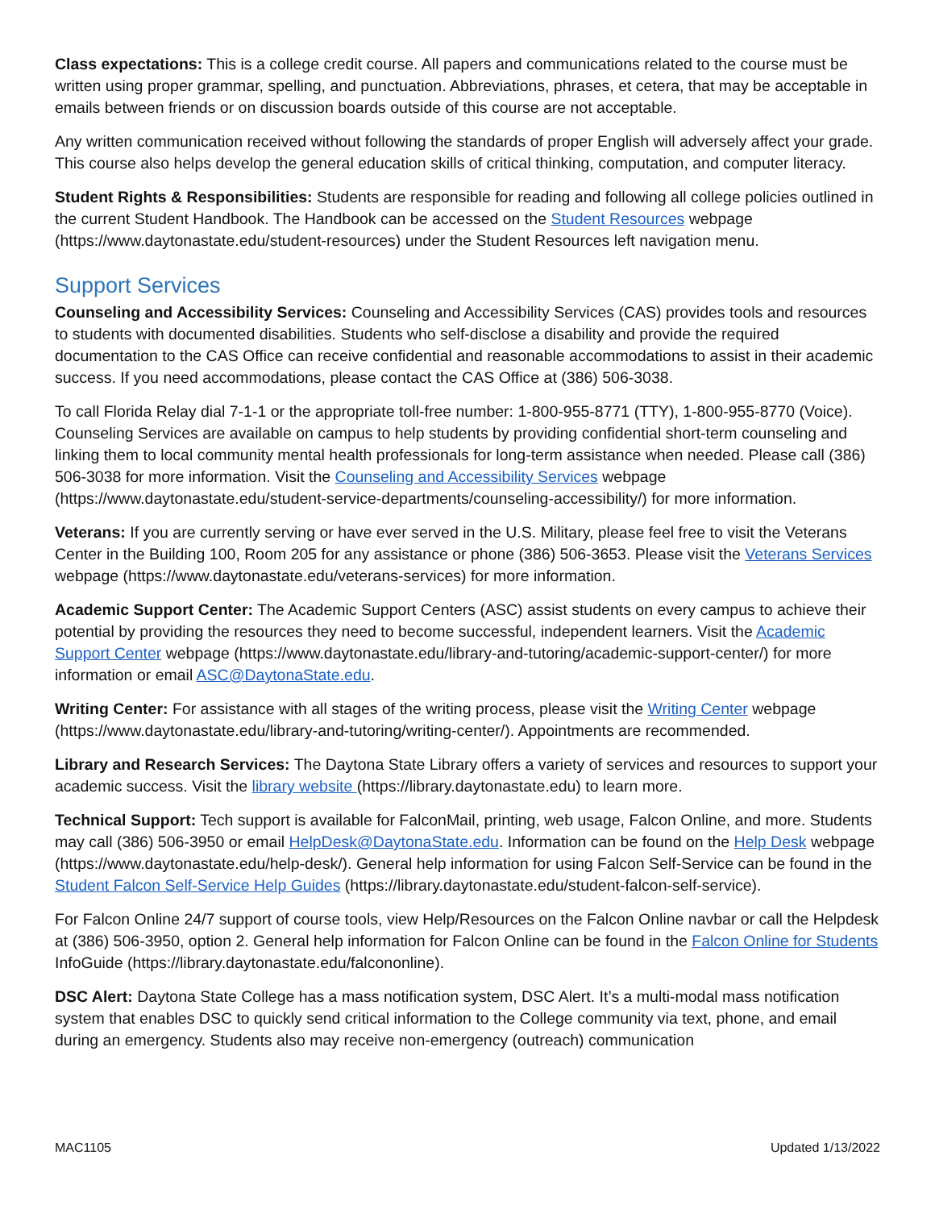Class expectations: This is a college credit course. All papers and communications related to the course must be written using proper grammar, spelling, and punctuation. Abbreviations, phrases, et cetera, that may be acceptable in emails between friends or on discussion boards outside of this course are not acceptable.
Any written communication received without following the standards of proper English will adversely affect your grade. This course also helps develop the general education skills of critical thinking, computation, and computer literacy.
Student Rights & Responsibilities: Students are responsible for reading and following all college policies outlined in the current Student Handbook. The Handbook can be accessed on the Student Resources webpage (https://www.daytonastate.edu/student-resources) under the Student Resources left navigation menu.
Support Services
Counseling and Accessibility Services: Counseling and Accessibility Services (CAS) provides tools and resources to students with documented disabilities. Students who self-disclose a disability and provide the required documentation to the CAS Office can receive confidential and reasonable accommodations to assist in their academic success. If you need accommodations, please contact the CAS Office at (386) 506-3038.
To call Florida Relay dial 7-1-1 or the appropriate toll-free number: 1-800-955-8771 (TTY), 1-800-955-8770 (Voice). Counseling Services are available on campus to help students by providing confidential short-term counseling and linking them to local community mental health professionals for long-term assistance when needed. Please call (386) 506-3038 for more information. Visit the Counseling and Accessibility Services webpage (https://www.daytonastate.edu/student-service-departments/counseling-accessibility/) for more information.
Veterans: If you are currently serving or have ever served in the U.S. Military, please feel free to visit the Veterans Center in the Building 100, Room 205 for any assistance or phone (386) 506-3653. Please visit the Veterans Services webpage (https://www.daytonastate.edu/veterans-services) for more information.
Academic Support Center: The Academic Support Centers (ASC) assist students on every campus to achieve their potential by providing the resources they need to become successful, independent learners. Visit the Academic Support Center webpage (https://www.daytonastate.edu/library-and-tutoring/academic-support-center/) for more information or email ASC@DaytonaState.edu.
Writing Center: For assistance with all stages of the writing process, please visit the Writing Center webpage (https://www.daytonastate.edu/library-and-tutoring/writing-center/). Appointments are recommended.
Library and Research Services: The Daytona State Library offers a variety of services and resources to support your academic success. Visit the library website (https://library.daytonastate.edu) to learn more.
Technical Support: Tech support is available for FalconMail, printing, web usage, Falcon Online, and more. Students may call (386) 506-3950 or email HelpDesk@DaytonaState.edu. Information can be found on the Help Desk webpage (https://www.daytonastate.edu/help-desk/). General help information for using Falcon Self-Service can be found in the Student Falcon Self-Service Help Guides (https://library.daytonastate.edu/student-falcon-self-service).
For Falcon Online 24/7 support of course tools, view Help/Resources on the Falcon Online navbar or call the Helpdesk at (386) 506-3950, option 2. General help information for Falcon Online can be found in the Falcon Online for Students InfoGuide (https://library.daytonastate.edu/falcononline).
DSC Alert: Daytona State College has a mass notification system, DSC Alert. It’s a multi-modal mass notification system that enables DSC to quickly send critical information to the College community via text, phone, and email during an emergency. Students also may receive non-emergency (outreach) communication
MAC1105 Updated 1/13/2022